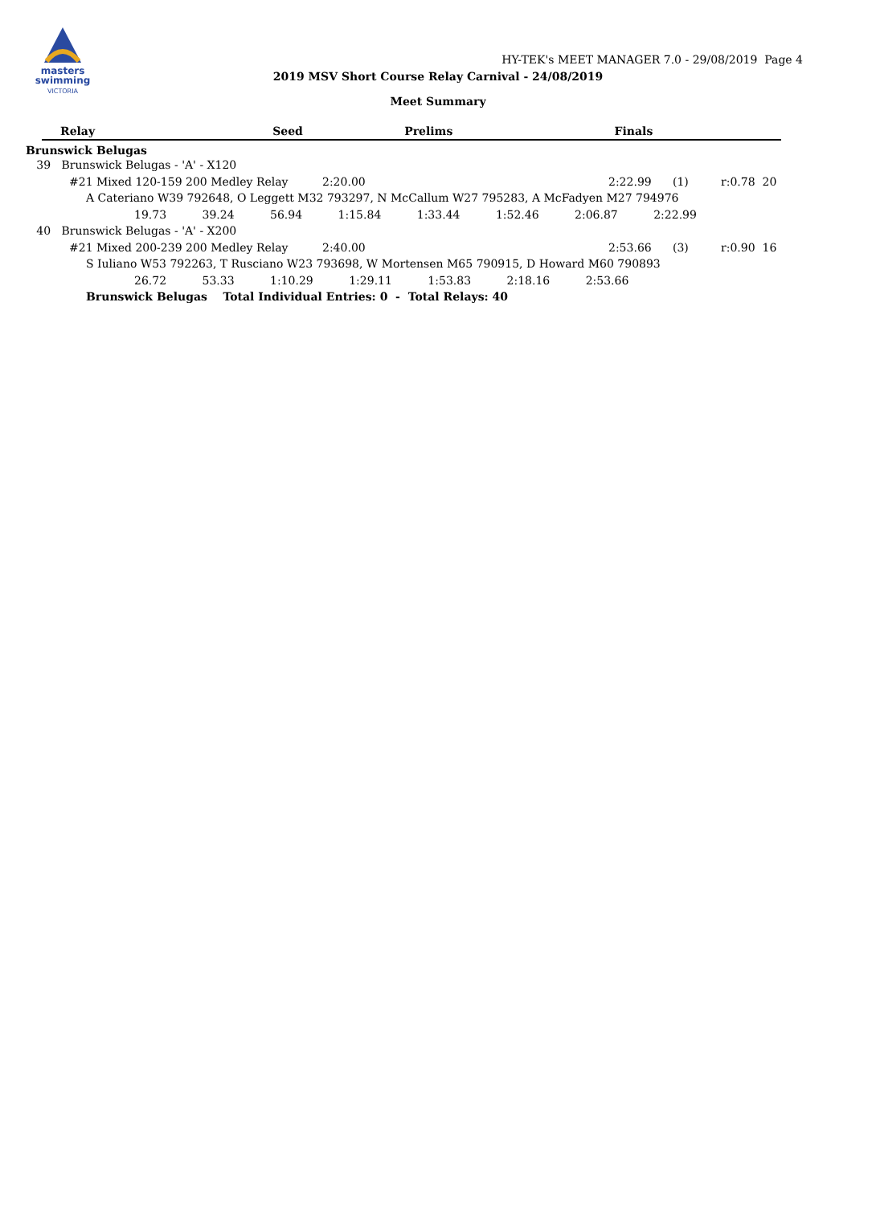masters
swimming
VICTORIA
HY-TEK's MEET MANAGER 7.0 - 29/08/2019 Page 4
2019 MSV Short Course Relay Carnival - 24/08/2019
Meet Summary
| | Relay | Seed | Prelims | Finals | | |
| --- | --- | --- | --- | --- | --- | --- |
Brunswick Belugas
39 Brunswick Belugas - 'A' - X120
#21 Mixed 120-159 200 Medley Relay 2:20.00 2:22.99 (1) r:0.78 20
A Cateriano W39 792648, O Leggett M32 793297, N McCallum W27 795283, A McFadyen M27 794976
19.73 39.24 56.94 1:15.84 1:33.44 1:52.46 2:06.87 2:22.99
40 Brunswick Belugas - 'A' - X200
#21 Mixed 200-239 200 Medley Relay 2:40.00 2:53.66 (3) r:0.90 16
S Iuliano W53 792263, T Rusciano W23 793698, W Mortensen M65 790915, D Howard M60 790893
26.72 53.33 1:10.29 1:29.11 1:53.83 2:18.16 2:53.66
Brunswick Belugas Total Individual Entries: 0 - Total Relays: 40